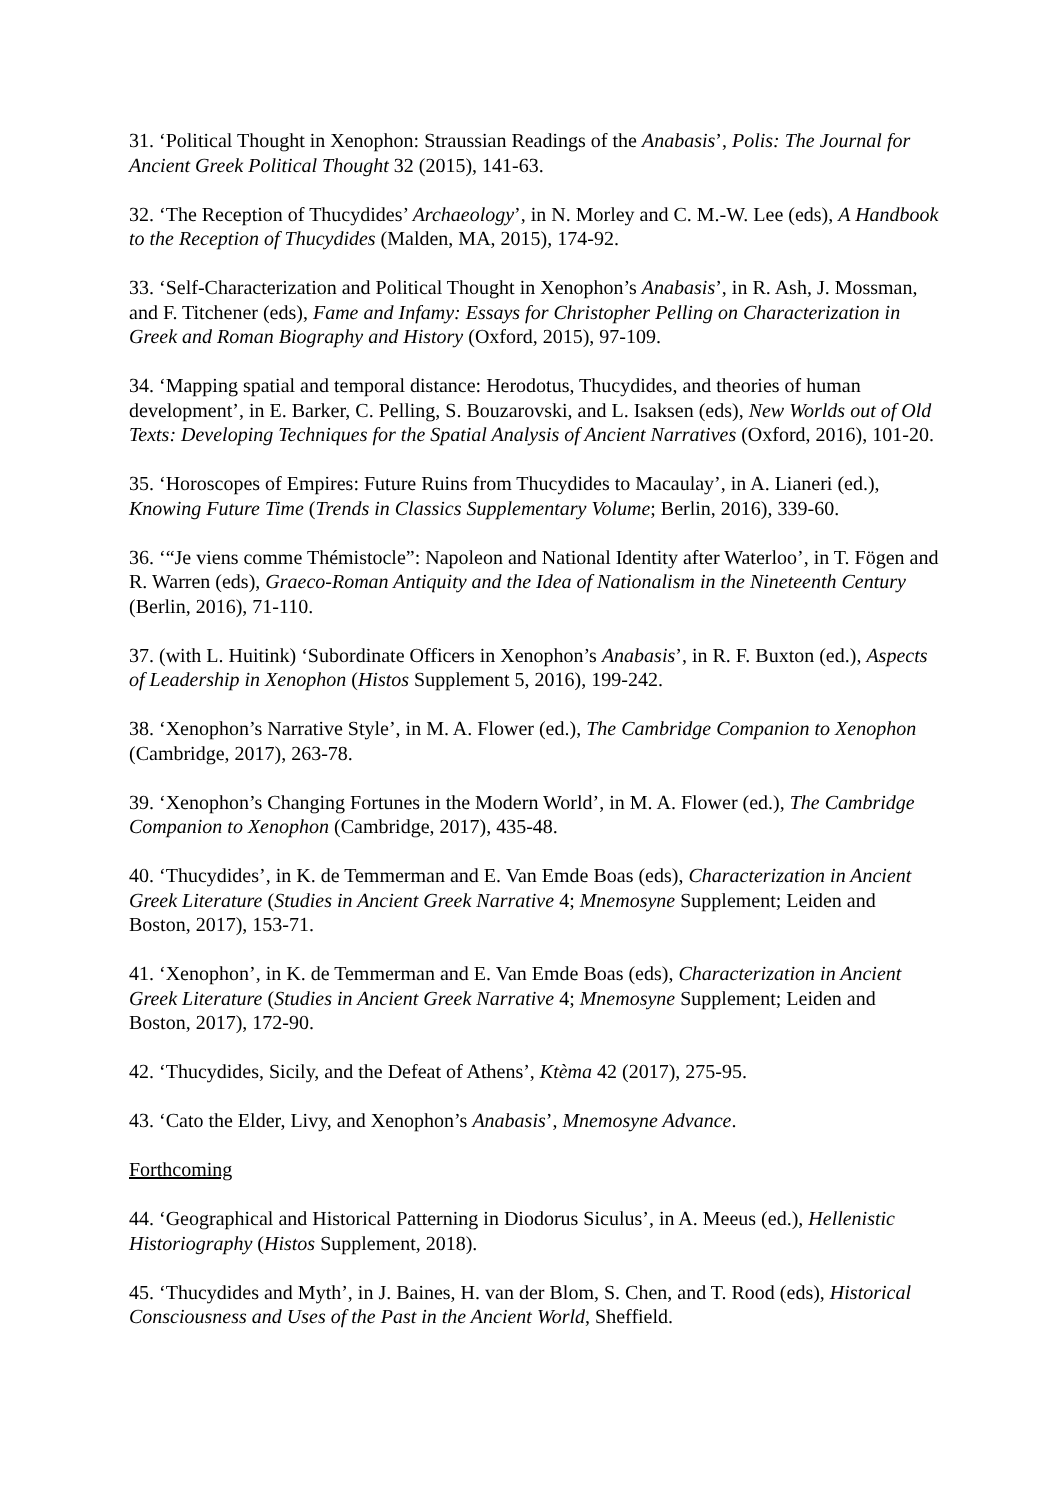31. ‘Political Thought in Xenophon: Straussian Readings of the Anabasis’, Polis: The Journal for Ancient Greek Political Thought 32 (2015), 141-63.
32. ‘The Reception of Thucydides’ Archaeology’, in N. Morley and C. M.-W. Lee (eds), A Handbook to the Reception of Thucydides (Malden, MA, 2015), 174-92.
33. ‘Self-Characterization and Political Thought in Xenophon’s Anabasis’, in R. Ash, J. Mossman, and F. Titchener (eds), Fame and Infamy: Essays for Christopher Pelling on Characterization in Greek and Roman Biography and History (Oxford, 2015), 97-109.
34. ‘Mapping spatial and temporal distance: Herodotus, Thucydides, and theories of human development’, in E. Barker, C. Pelling, S. Bouzarovski, and L. Isaksen (eds), New Worlds out of Old Texts: Developing Techniques for the Spatial Analysis of Ancient Narratives (Oxford, 2016), 101-20.
35. ‘Horoscopes of Empires: Future Ruins from Thucydides to Macaulay’, in A. Lianeri (ed.), Knowing Future Time (Trends in Classics Supplementary Volume; Berlin, 2016), 339-60.
36. ‘“Je viens comme Thémistocle”: Napoleon and National Identity after Waterloo’, in T. Fögen and R. Warren (eds), Graeco-Roman Antiquity and the Idea of Nationalism in the Nineteenth Century (Berlin, 2016), 71-110.
37. (with L. Huitink) ‘Subordinate Officers in Xenophon’s Anabasis’, in R. F. Buxton (ed.), Aspects of Leadership in Xenophon (Histos Supplement 5, 2016), 199-242.
38. ‘Xenophon’s Narrative Style’, in M. A. Flower (ed.), The Cambridge Companion to Xenophon (Cambridge, 2017), 263-78.
39. ‘Xenophon’s Changing Fortunes in the Modern World’, in M. A. Flower (ed.), The Cambridge Companion to Xenophon (Cambridge, 2017), 435-48.
40. ‘Thucydides’, in K. de Temmerman and E. Van Emde Boas (eds), Characterization in Ancient Greek Literature (Studies in Ancient Greek Narrative 4; Mnemosyne Supplement; Leiden and Boston, 2017), 153-71.
41. ‘Xenophon’, in K. de Temmerman and E. Van Emde Boas (eds), Characterization in Ancient Greek Literature (Studies in Ancient Greek Narrative 4; Mnemosyne Supplement; Leiden and Boston, 2017), 172-90.
42. ‘Thucydides, Sicily, and the Defeat of Athens’, Ktèma 42 (2017), 275-95.
43. ‘Cato the Elder, Livy, and Xenophon’s Anabasis’, Mnemosyne Advance.
Forthcoming
44. ‘Geographical and Historical Patterning in Diodorus Siculus’, in A. Meeus (ed.), Hellenistic Historiography (Histos Supplement, 2018).
45. ‘Thucydides and Myth’, in J. Baines, H. van der Blom, S. Chen, and T. Rood (eds), Historical Consciousness and Uses of the Past in the Ancient World, Sheffield.